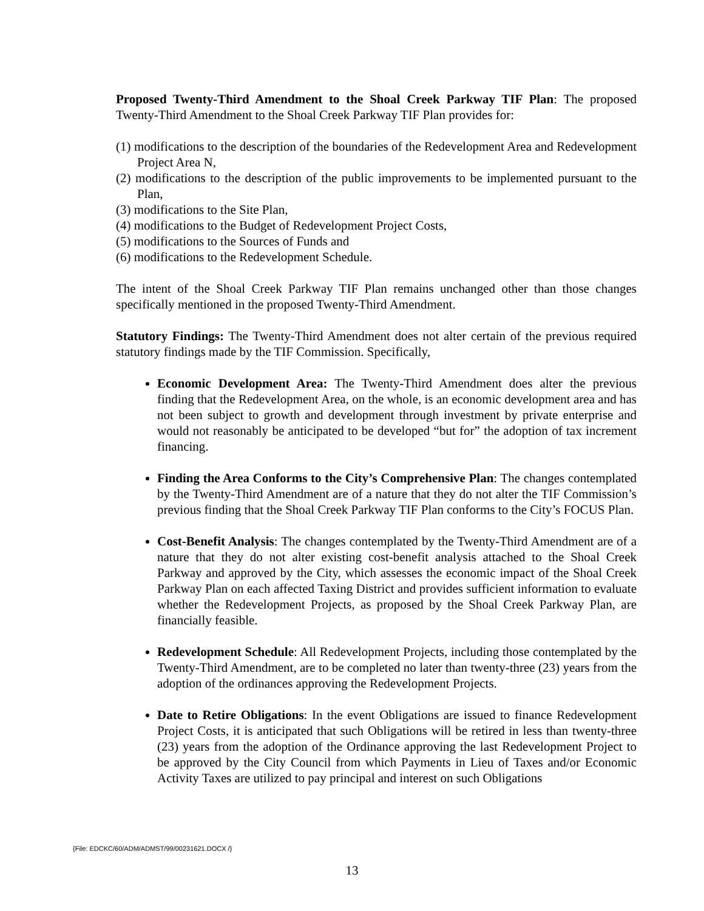Proposed Twenty-Third Amendment to the Shoal Creek Parkway TIF Plan: The proposed Twenty-Third Amendment to the Shoal Creek Parkway TIF Plan provides for:
(1) modifications to the description of the boundaries of the Redevelopment Area and Redevelopment Project Area N,
(2) modifications to the description of the public improvements to be implemented pursuant to the Plan,
(3) modifications to the Site Plan,
(4) modifications to the Budget of Redevelopment Project Costs,
(5) modifications to the Sources of Funds and
(6) modifications to the Redevelopment Schedule.
The intent of the Shoal Creek Parkway TIF Plan remains unchanged other than those changes specifically mentioned in the proposed Twenty-Third Amendment.
Statutory Findings: The Twenty-Third Amendment does not alter certain of the previous required statutory findings made by the TIF Commission. Specifically,
Economic Development Area: The Twenty-Third Amendment does alter the previous finding that the Redevelopment Area, on the whole, is an economic development area and has not been subject to growth and development through investment by private enterprise and would not reasonably be anticipated to be developed “but for” the adoption of tax increment financing.
Finding the Area Conforms to the City’s Comprehensive Plan: The changes contemplated by the Twenty-Third Amendment are of a nature that they do not alter the TIF Commission’s previous finding that the Shoal Creek Parkway TIF Plan conforms to the City’s FOCUS Plan.
Cost-Benefit Analysis: The changes contemplated by the Twenty-Third Amendment are of a nature that they do not alter existing cost-benefit analysis attached to the Shoal Creek Parkway and approved by the City, which assesses the economic impact of the Shoal Creek Parkway Plan on each affected Taxing District and provides sufficient information to evaluate whether the Redevelopment Projects, as proposed by the Shoal Creek Parkway Plan, are financially feasible.
Redevelopment Schedule: All Redevelopment Projects, including those contemplated by the Twenty-Third Amendment, are to be completed no later than twenty-three (23) years from the adoption of the ordinances approving the Redevelopment Projects.
Date to Retire Obligations: In the event Obligations are issued to finance Redevelopment Project Costs, it is anticipated that such Obligations will be retired in less than twenty-three (23) years from the adoption of the Ordinance approving the last Redevelopment Project to be approved by the City Council from which Payments in Lieu of Taxes and/or Economic Activity Taxes are utilized to pay principal and interest on such Obligations
{File: EDCKC/60/ADM/ADMST/99/00231621.DOCX /}
13